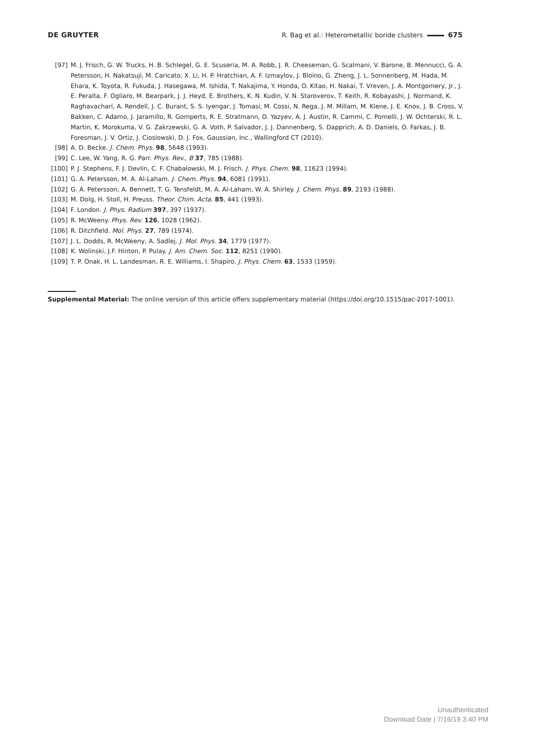DE GRUYTER R. Bag et al.: Heterometallic boride clusters 675
[97] M. J. Frisch, G. W. Trucks, H. B. Schlegel, G. E. Scuseria, M. A. Robb, J. R. Cheeseman, G. Scalmani, V. Barone, B. Mennucci, G. A. Petersson, H. Nakatsuji, M. Caricato, X. Li, H. P. Hratchian, A. F. Izmaylov, J. Bloino, G. Zheng, J. L. Sonnenberg, M. Hada, M. Ehara, K. Toyota, R. Fukuda, J. Hasegawa, M. Ishida, T. Nakajima, Y. Honda, O. Kitao, H. Nakai, T. Vreven, J. A. Montgomery, Jr., J. E. Peralta, F. Ogliaro, M. Bearpark, J. J. Heyd, E. Brothers, K. N. Kudin, V. N. Staroverov, T. Keith, R. Kobayashi, J. Normand, K. Raghavachari, A. Rendell, J. C. Burant, S. S. Iyengar, J. Tomasi, M. Cossi, N. Rega, J. M. Millam, M. Klene, J. E. Knox, J. B. Cross, V. Bakken, C. Adamo, J. Jaramillo, R. Gomperts, R. E. Stratmann, O. Yazyev, A. J. Austin, R. Cammi, C. Pomelli, J. W. Ochterski, R. L. Martin, K. Morokuma, V. G. Zakrzewski, G. A. Voth, P. Salvador, J. J. Dannenberg, S. Dapprich, A. D. Daniels, O. Farkas, J. B. Foresman, J. V. Ortiz, J. Cioslowski, D. J. Fox, Gaussian, Inc., Wallingford CT (2010).
[98] A. D. Becke. J. Chem. Phys. 98, 5648 (1993).
[99] C. Lee, W. Yang, R. G. Parr. Phys. Rev., B 37, 785 (1988).
[100] P. J. Stephens, F. J. Devlin, C. F. Chabalowski, M. J. Frisch. J. Phys. Chem. 98, 11623 (1994).
[101] G. A. Petersson, M. A. Al-Laham. J. Chem. Phys. 94, 6081 (1991).
[102] G. A. Petersson, A. Bennett, T. G. Tensfeldt, M. A. Al-Laham, W. A. Shirley. J. Chem. Phys. 89, 2193 (1988).
[103] M. Dolg, H. Stoll, H. Preuss. Theor. Chim. Acta. 85, 441 (1993).
[104] F. London. J. Phys. Radium 397, 397 (1937).
[105] R. McWeeny. Phys. Rev. 126, 1028 (1962).
[106] R. Ditchfield. Mol. Phys. 27, 789 (1974).
[107] J. L. Dodds, R. McWeeny, A. Sadlej. J. Mol. Phys. 34, 1779 (1977).
[108] K. Wolinski, J.F. Hinton, P. Pulay. J. Am. Chem. Soc. 112, 8251 (1990).
[109] T. P. Onak, H. L. Landesman, R. E. Williams, I. Shapiro. J. Phys. Chem. 63, 1533 (1959).
Supplemental Material: The online version of this article offers supplementary material (https://doi.org/10.1515/pac-2017-1001).
Unauthenticated
Download Date | 7/16/19 3:40 PM